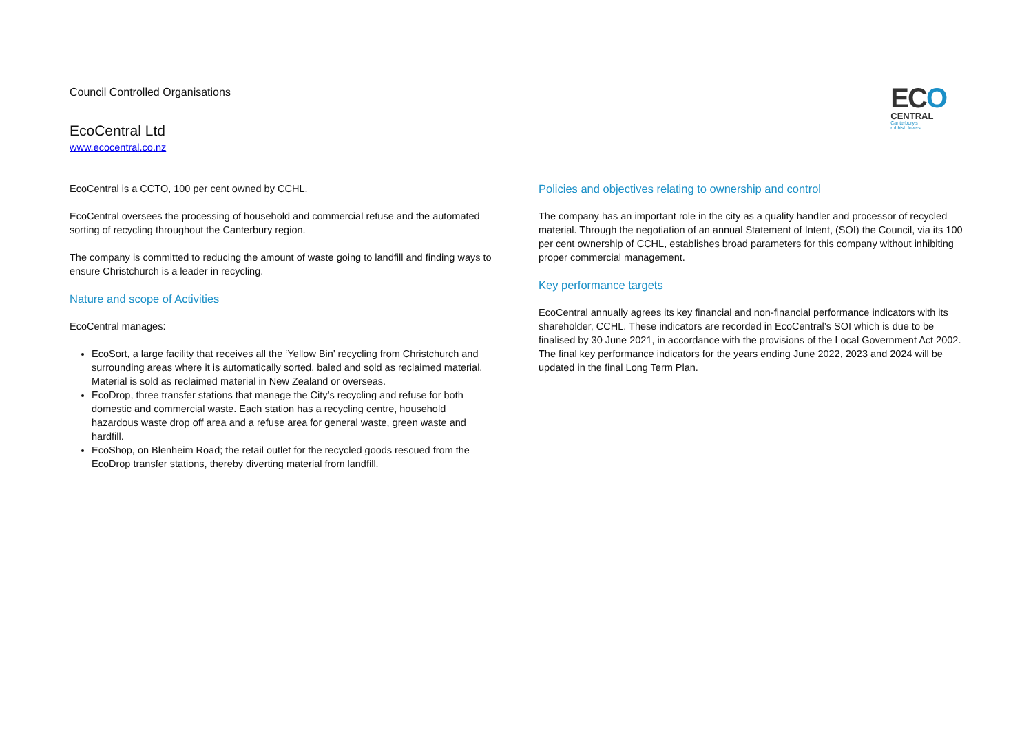Council Controlled Organisations
EcoCentral Ltd
www.ecocentral.co.nz
ECO
CENTRAL
Canterbury's
rubbish lovers
EcoCentral is a CCTO, 100 per cent owned by CCHL.
EcoCentral oversees the processing of household and commercial refuse and the automated sorting of recycling throughout the Canterbury region.
The company is committed to reducing the amount of waste going to landfill and finding ways to ensure Christchurch is a leader in recycling.
Nature and scope of Activities
EcoCentral manages:
EcoSort, a large facility that receives all the ‘Yellow Bin’ recycling from Christchurch and surrounding areas where it is automatically sorted, baled and sold as reclaimed material. Material is sold as reclaimed material in New Zealand or overseas.
EcoDrop, three transfer stations that manage the City’s recycling and refuse for both domestic and commercial waste. Each station has a recycling centre, household hazardous waste drop off area and a refuse area for general waste, green waste and hardfill.
EcoShop, on Blenheim Road; the retail outlet for the recycled goods rescued from the EcoDrop transfer stations, thereby diverting material from landfill.
Policies and objectives relating to ownership and control
The company has an important role in the city as a quality handler and processor of recycled material. Through the negotiation of an annual Statement of Intent, (SOI) the Council, via its 100 per cent ownership of CCHL, establishes broad parameters for this company without inhibiting proper commercial management.
Key performance targets
EcoCentral annually agrees its key financial and non-financial performance indicators with its shareholder, CCHL. These indicators are recorded in EcoCentral’s SOI which is due to be finalised by 30 June 2021, in accordance with the provisions of the Local Government Act 2002. The final key performance indicators for the years ending June 2022, 2023 and 2024 will be updated in the final Long Term Plan.